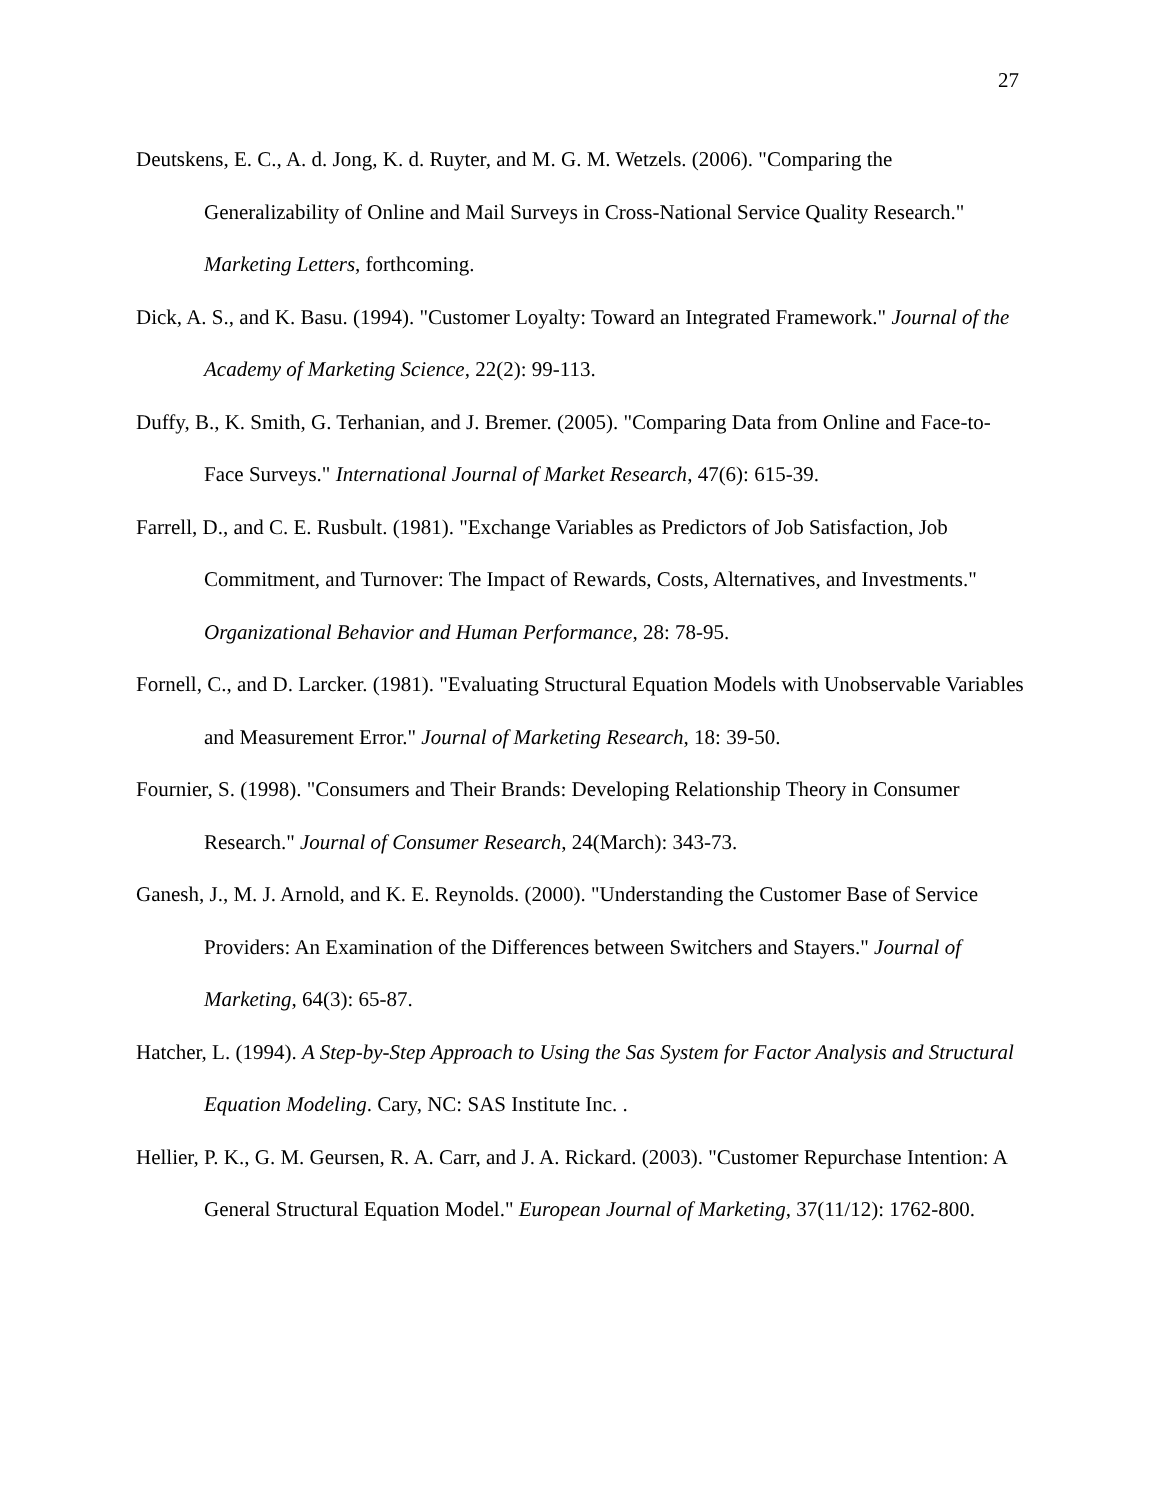27
Deutskens, E. C., A. d. Jong, K. d. Ruyter, and M. G. M. Wetzels. (2006). "Comparing the Generalizability of Online and Mail Surveys in Cross-National Service Quality Research." Marketing Letters, forthcoming.
Dick, A. S., and K. Basu. (1994). "Customer Loyalty: Toward an Integrated Framework." Journal of the Academy of Marketing Science, 22(2): 99-113.
Duffy, B., K. Smith, G. Terhanian, and J. Bremer. (2005). "Comparing Data from Online and Face-to-Face Surveys." International Journal of Market Research, 47(6): 615-39.
Farrell, D., and C. E. Rusbult. (1981). "Exchange Variables as Predictors of Job Satisfaction, Job Commitment, and Turnover: The Impact of Rewards, Costs, Alternatives, and Investments." Organizational Behavior and Human Performance, 28: 78-95.
Fornell, C., and D. Larcker. (1981). "Evaluating Structural Equation Models with Unobservable Variables and Measurement Error." Journal of Marketing Research, 18: 39-50.
Fournier, S. (1998). "Consumers and Their Brands: Developing Relationship Theory in Consumer Research." Journal of Consumer Research, 24(March): 343-73.
Ganesh, J., M. J. Arnold, and K. E. Reynolds. (2000). "Understanding the Customer Base of Service Providers: An Examination of the Differences between Switchers and Stayers." Journal of Marketing, 64(3): 65-87.
Hatcher, L. (1994). A Step-by-Step Approach to Using the Sas System for Factor Analysis and Structural Equation Modeling. Cary, NC: SAS Institute Inc. .
Hellier, P. K., G. M. Geursen, R. A. Carr, and J. A. Rickard. (2003). "Customer Repurchase Intention: A General Structural Equation Model." European Journal of Marketing, 37(11/12): 1762-800.